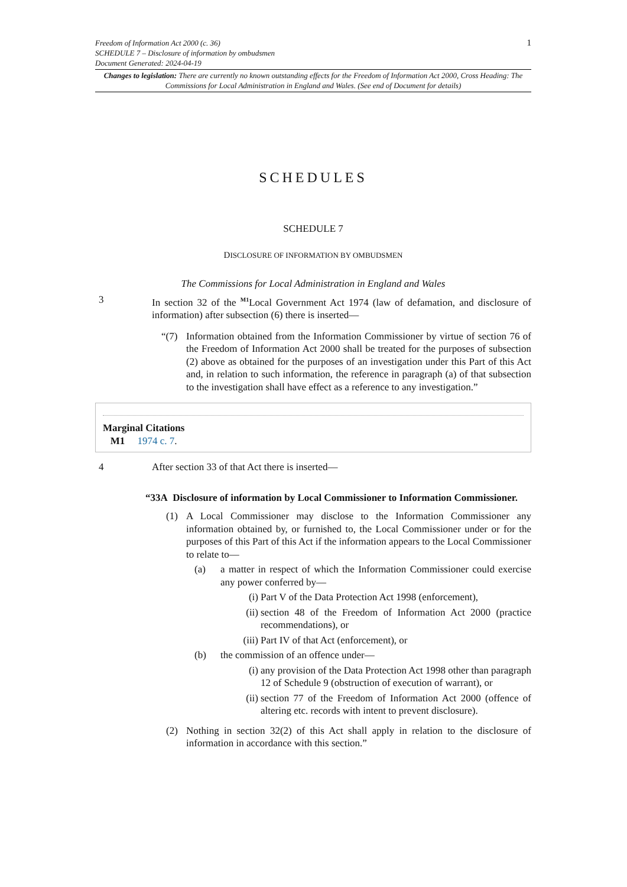1 Freedom of Information Act 2000 (c. 36)
SCHEDULE 7 – Disclosure of information by ombudsmen
Document Generated: 2024-04-19
Changes to legislation: There are currently no known outstanding effects for the Freedom of Information Act 2000, Cross Heading: The Commissions for Local Administration in England and Wales. (See end of Document for details)
SCHEDULES
SCHEDULE 7
DISCLOSURE OF INFORMATION BY OMBUDSMEN
The Commissions for Local Administration in England and Wales
3 In section 32 of the <sup>M1</sup>Local Government Act 1974 (law of defamation, and disclosure of information) after subsection (6) there is inserted—
“(7) Information obtained from the Information Commissioner by virtue of section 76 of the Freedom of Information Act 2000 shall be treated for the purposes of subsection (2) above as obtained for the purposes of an investigation under this Part of this Act and, in relation to such information, the reference in paragraph (a) of that subsection to the investigation shall have effect as a reference to any investigation.”
Marginal Citations
M1 1974 c. 7.
4 After section 33 of that Act there is inserted—
“33A Disclosure of information by Local Commissioner to Information Commissioner.
(1) A Local Commissioner may disclose to the Information Commissioner any information obtained by, or furnished to, the Local Commissioner under or for the purposes of this Part of this Act if the information appears to the Local Commissioner to relate to—
(a) a matter in respect of which the Information Commissioner could exercise any power conferred by—
(i) Part V of the Data Protection Act 1998 (enforcement),
(ii)
section 48 of the Freedom of Information Act 2000 (practice recommendations), or
(iii)
Part IV of that Act (enforcement), or
(b) the commission of an offence under—
(i) any provision of the Data Protection Act 1998 other than paragraph 12 of Schedule 9 (obstruction of execution of warrant), or
(ii)
section 77 of the Freedom of Information Act 2000 (offence of altering etc. records with intent to prevent disclosure).
(2) Nothing in section 32(2) of this Act shall apply in relation to the disclosure of information in accordance with this section.”